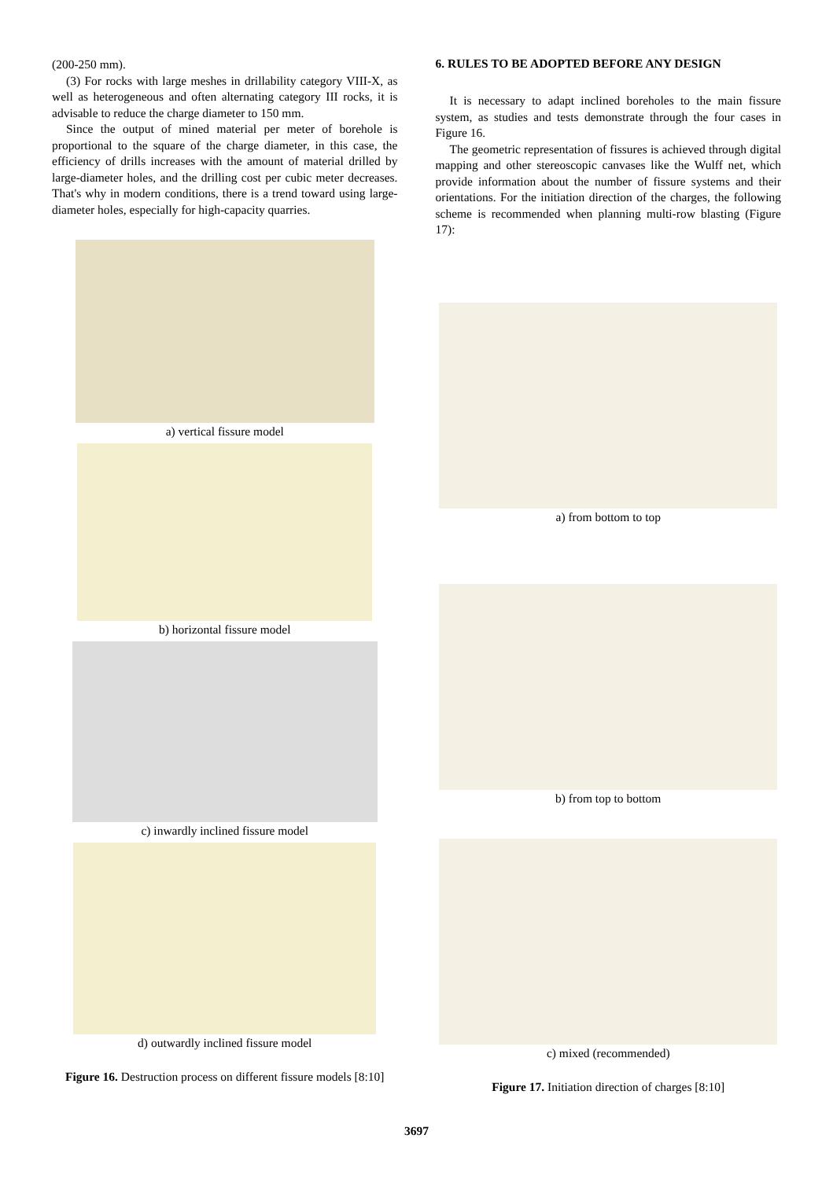(200-250 mm).
(3) For rocks with large meshes in drillability category VIII-X, as well as heterogeneous and often alternating category III rocks, it is advisable to reduce the charge diameter to 150 mm.
Since the output of mined material per meter of borehole is proportional to the square of the charge diameter, in this case, the efficiency of drills increases with the amount of material drilled by large-diameter holes, and the drilling cost per cubic meter decreases. That's why in modern conditions, there is a trend toward using large-diameter holes, especially for high-capacity quarries.
a) vertical fissure model
b) horizontal fissure model
c) inwardly inclined fissure model
d) outwardly inclined fissure model
Figure 16. Destruction process on different fissure models [8:10]
6. RULES TO BE ADOPTED BEFORE ANY DESIGN
It is necessary to adapt inclined boreholes to the main fissure system, as studies and tests demonstrate through the four cases in Figure 16.
The geometric representation of fissures is achieved through digital mapping and other stereoscopic canvases like the Wulff net, which provide information about the number of fissure systems and their orientations. For the initiation direction of the charges, the following scheme is recommended when planning multi-row blasting (Figure 17):
a) from bottom to top
b) from top to bottom
c) mixed (recommended)
Figure 17. Initiation direction of charges [8:10]
3697